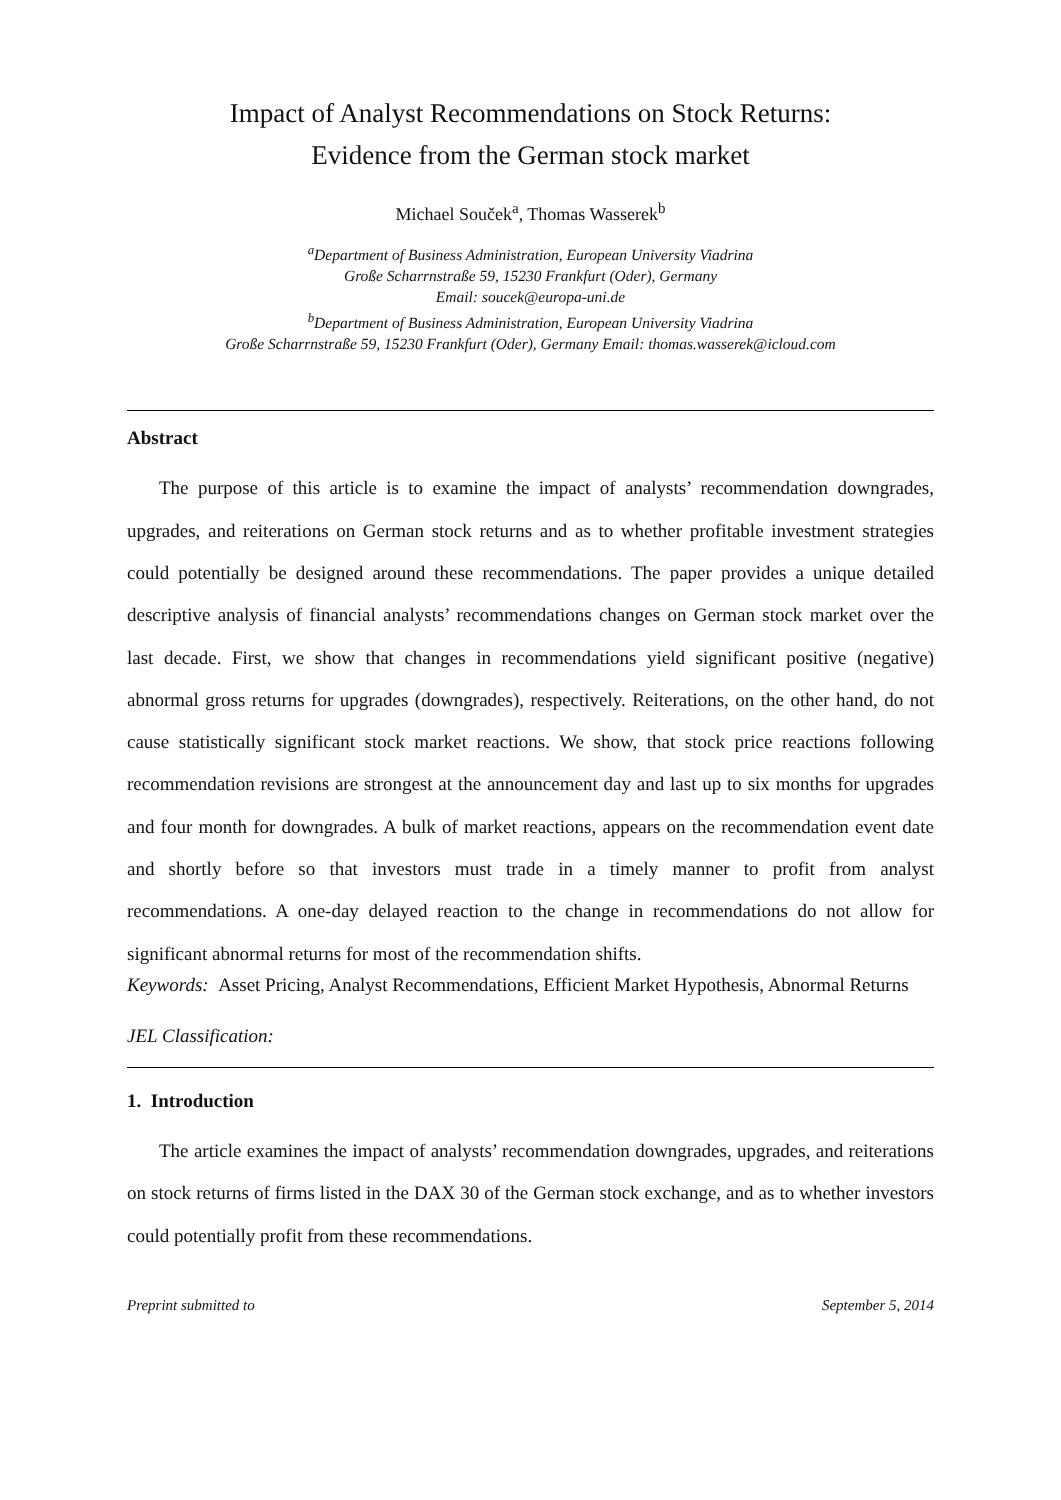Impact of Analyst Recommendations on Stock Returns:
Evidence from the German stock market
Michael Souček<sup>a</sup>, Thomas Wasserek<sup>b</sup>
<sup>a</sup> Department of Business Administration, European University Viadrina
Große Scharrnstraße 59, 15230 Frankfurt (Oder), Germany
Email: soucek@europa-uni.de
<sup>b</sup> Department of Business Administration, European University Viadrina
Große Scharrnstraße 59, 15230 Frankfurt (Oder), Germany Email: thomas.wasserek@icloud.com
Abstract
The purpose of this article is to examine the impact of analysts’ recommendation downgrades, upgrades, and reiterations on German stock returns and as to whether profitable investment strategies could potentially be designed around these recommendations. The paper provides a unique detailed descriptive analysis of financial analysts’ recommendations changes on German stock market over the last decade. First, we show that changes in recommendations yield significant positive (negative) abnormal gross returns for upgrades (downgrades), respectively. Reiterations, on the other hand, do not cause statistically significant stock market reactions. We show, that stock price reactions following recommendation revisions are strongest at the announcement day and last up to six months for upgrades and four month for downgrades. A bulk of market reactions, appears on the recommendation event date and shortly before so that investors must trade in a timely manner to profit from analyst recommendations. A one-day delayed reaction to the change in recommendations do not allow for significant abnormal returns for most of the recommendation shifts.
Keywords: Asset Pricing, Analyst Recommendations, Efficient Market Hypothesis, Abnormal Returns
JEL Classification:
1. Introduction
The article examines the impact of analysts’ recommendation downgrades, upgrades, and reiterations on stock returns of firms listed in the DAX 30 of the German stock exchange, and as to whether investors could potentially profit from these recommendations.
Preprint submitted to September 5, 2014